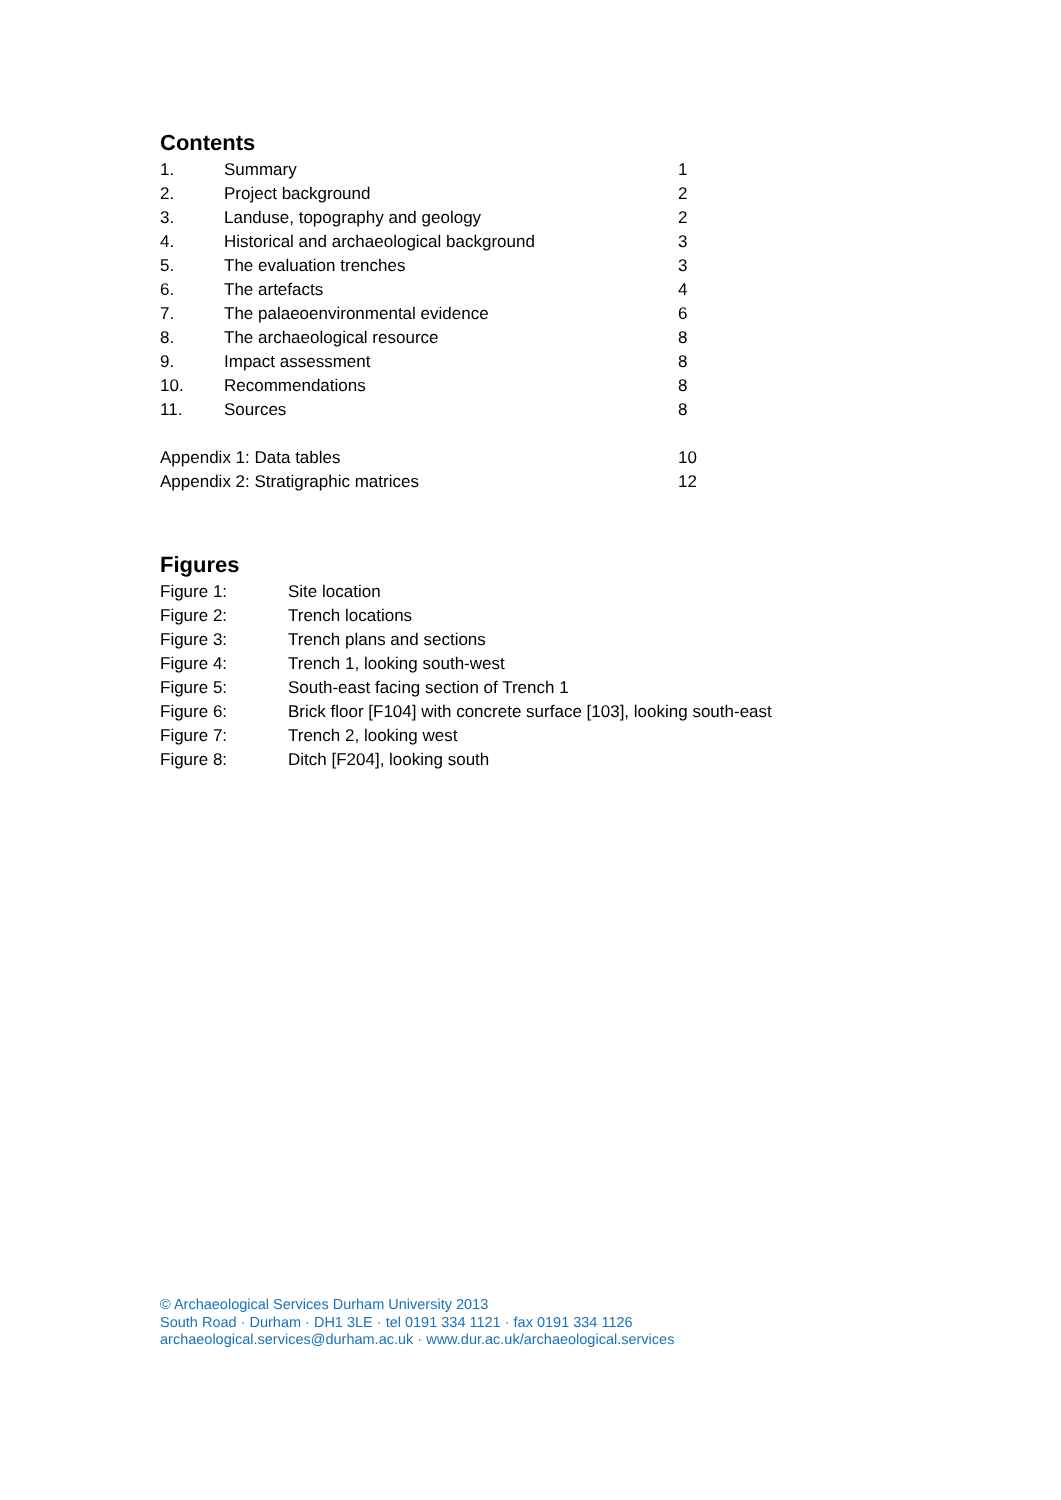Contents
| 1. | Summary | 1 |
| 2. | Project background | 2 |
| 3. | Landuse, topography and geology | 2 |
| 4. | Historical and archaeological background | 3 |
| 5. | The evaluation trenches | 3 |
| 6. | The artefacts | 4 |
| 7. | The palaeoenvironmental evidence | 6 |
| 8. | The archaeological resource | 8 |
| 9. | Impact assessment | 8 |
| 10. | Recommendations | 8 |
| 11. | Sources | 8 |
| Appendix 1: Data tables | | 10 |
| Appendix 2: Stratigraphic matrices | | 12 |
Figures
| Figure 1: | Site location |
| Figure 2: | Trench locations |
| Figure 3: | Trench plans and sections |
| Figure 4: | Trench 1, looking south-west |
| Figure 5: | South-east facing section of Trench 1 |
| Figure 6: | Brick floor [F104] with concrete surface [103], looking south-east |
| Figure 7: | Trench 2, looking west |
| Figure 8: | Ditch [F204], looking south |
© Archaeological Services Durham University 2013
South Road · Durham · DH1 3LE · tel 0191 334 1121 · fax 0191 334 1126
archaeological.services@durham.ac.uk · www.dur.ac.uk/archaeological.services